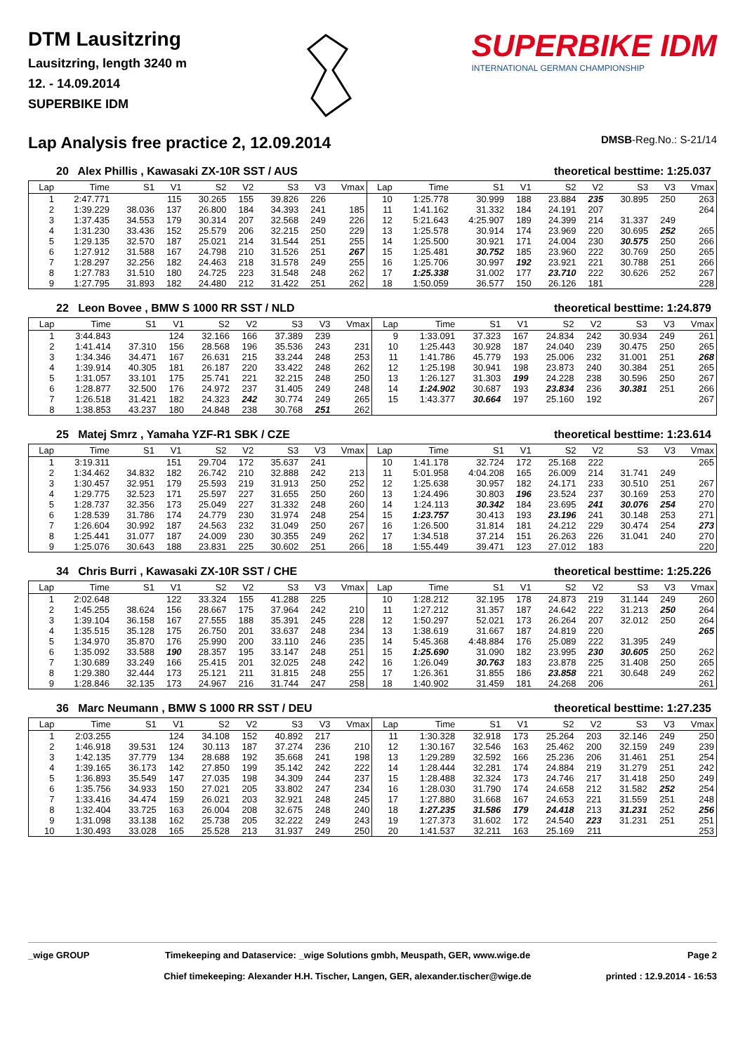DTM Lausitzring
Lausitzring, length 3240 m
12. - 14.09.2014
SUPERBIKE IDM
SUPERBIKE IDM
INTERNATIONAL GERMAN CHAMPIONSHIP
Lap Analysis free practice 2, 12.09.2014 DMSB-Reg.No.: S-21/14
20 Alex Phillis , Kawasaki ZX-10R SST / AUS theoretical besttime: 1:25.037
| Lap | Time | S1 | V1 | S2 | V2 | S3 | V3 | Vmax | Lap | Time | S1 | V1 | S2 | V2 | S3 | V3 | Vmax |
| --- | --- | --- | --- | --- | --- | --- | --- | --- | --- | --- | --- | --- | --- | --- | --- | --- | --- |
| 1 | 2:47.771 | | 115 | 30.265 | 155 | 39.826 | 226 | | 10 | 1:25.778 | 30.999 | 188 | 23.884 | 235 | 30.895 | 250 | 263 |
| 2 | 1:39.229 | 38.036 | 137 | 26.800 | 184 | 34.393 | 241 | 185 | 11 | 1:41.162 | 31.332 | 184 | 24.191 | 207 | | | 264 |
| 3 | 1:37.435 | 34.553 | 179 | 30.314 | 207 | 32.568 | 249 | 226 | 12 | 5:21.643 | 4:25.907 | 189 | 24.399 | 214 | 31.337 | 249 | |
| 4 | 1:31.230 | 33.436 | 152 | 25.579 | 206 | 32.215 | 250 | 229 | 13 | 1:25.578 | 30.914 | 174 | 23.969 | 220 | 30.695 | 252 | 265 |
| 5 | 1:29.135 | 32.570 | 187 | 25.021 | 214 | 31.544 | 251 | 255 | 14 | 1:25.500 | 30.921 | 171 | 24.004 | 230 | 30.575 | 250 | 266 |
| 6 | 1:27.912 | 31.588 | 167 | 24.798 | 210 | 31.526 | 251 | 267 | 15 | 1:25.481 | 30.752 | 185 | 23.960 | 222 | 30.769 | 250 | 265 |
| 7 | 1:28.297 | 32.256 | 182 | 24.463 | 218 | 31.578 | 249 | 255 | 16 | 1:25.706 | 30.997 | 192 | 23.921 | 221 | 30.788 | 251 | 266 |
| 8 | 1:27.783 | 31.510 | 180 | 24.725 | 223 | 31.548 | 248 | 262 | 17 | 1:25.338 | 31.002 | 177 | 23.710 | 222 | 30.626 | 252 | 267 |
| 9 | 1:27.795 | 31.893 | 182 | 24.480 | 212 | 31.422 | 251 | 262 | 18 | 1:50.059 | 36.577 | 150 | 26.126 | 181 | | | 228 |
22 Leon Bovee , BMW S 1000 RR SST / NLD theoretical besttime: 1:24.879
| Lap | Time | S1 | V1 | S2 | V2 | S3 | V3 | Vmax | Lap | Time | S1 | V1 | S2 | V2 | S3 | V3 | Vmax |
| --- | --- | --- | --- | --- | --- | --- | --- | --- | --- | --- | --- | --- | --- | --- | --- | --- | --- |
| 1 | 3:44.843 | | 124 | 32.166 | 166 | 37.389 | 239 | | 9 | 1:33.091 | 37.323 | 167 | 24.834 | 242 | 30.934 | 249 | 261 |
| 2 | 1:41.414 | 37.310 | 156 | 28.568 | 196 | 35.536 | 243 | 231 | 10 | 1:25.443 | 30.928 | 187 | 24.040 | 239 | 30.475 | 250 | 265 |
| 3 | 1:34.346 | 34.471 | 167 | 26.631 | 215 | 33.244 | 248 | 253 | 11 | 1:41.786 | 45.779 | 193 | 25.006 | 232 | 31.001 | 251 | 268 |
| 4 | 1:39.914 | 40.305 | 181 | 26.187 | 220 | 33.422 | 248 | 262 | 12 | 1:25.198 | 30.941 | 198 | 23.873 | 240 | 30.384 | 251 | 265 |
| 5 | 1:31.057 | 33.101 | 175 | 25.741 | 221 | 32.215 | 248 | 250 | 13 | 1:26.127 | 31.303 | 199 | 24.228 | 238 | 30.596 | 250 | 267 |
| 6 | 1:28.877 | 32.500 | 176 | 24.972 | 237 | 31.405 | 249 | 248 | 14 | 1:24.902 | 30.687 | 193 | 23.834 | 236 | 30.381 | 251 | 266 |
| 7 | 1:26.518 | 31.421 | 182 | 24.323 | 242 | 30.774 | 249 | 265 | 15 | 1:43.377 | 30.664 | 197 | 25.160 | 192 | | | 267 |
| 8 | 1:38.853 | 43.237 | 180 | 24.848 | 238 | 30.768 | 251 | 262 | | | | | | | | | |
25 Matej Smrz , Yamaha YZF-R1 SBK / CZE theoretical besttime: 1:23.614
| Lap | Time | S1 | V1 | S2 | V2 | S3 | V3 | Vmax | Lap | Time | S1 | V1 | S2 | V2 | S3 | V3 | Vmax |
| --- | --- | --- | --- | --- | --- | --- | --- | --- | --- | --- | --- | --- | --- | --- | --- | --- | --- |
| 1 | 3:19.311 | | 151 | 29.704 | 172 | 35.637 | 241 | | 10 | 1:41.178 | 32.724 | 172 | 25.168 | 222 | | | 265 |
| 2 | 1:34.462 | 34.832 | 182 | 26.742 | 210 | 32.888 | 242 | 213 | 11 | 5:01.958 | 4:04.208 | 165 | 26.009 | 214 | 31.741 | 249 | |
| 3 | 1:30.457 | 32.951 | 179 | 25.593 | 219 | 31.913 | 250 | 252 | 12 | 1:25.638 | 30.957 | 182 | 24.171 | 233 | 30.510 | 251 | 267 |
| 4 | 1:29.775 | 32.523 | 171 | 25.597 | 227 | 31.655 | 250 | 260 | 13 | 1:24.496 | 30.803 | 196 | 23.524 | 237 | 30.169 | 253 | 270 |
| 5 | 1:28.737 | 32.356 | 173 | 25.049 | 227 | 31.332 | 248 | 260 | 14 | 1:24.113 | 30.342 | 184 | 23.695 | 241 | 30.076 | 254 | 270 |
| 6 | 1:28.539 | 31.786 | 174 | 24.779 | 230 | 31.974 | 248 | 254 | 15 | 1:23.757 | 30.413 | 193 | 23.196 | 241 | 30.148 | 253 | 271 |
| 7 | 1:26.604 | 30.992 | 187 | 24.563 | 232 | 31.049 | 250 | 267 | 16 | 1:26.500 | 31.814 | 181 | 24.212 | 229 | 30.474 | 254 | 273 |
| 8 | 1:25.441 | 31.077 | 187 | 24.009 | 230 | 30.355 | 249 | 262 | 17 | 1:34.518 | 37.214 | 151 | 26.263 | 226 | 31.041 | 240 | 270 |
| 9 | 1:25.076 | 30.643 | 188 | 23.831 | 225 | 30.602 | 251 | 266 | 18 | 1:55.449 | 39.471 | 123 | 27.012 | 183 | | | 220 |
34 Chris Burri , Kawasaki ZX-10R SST / CHE theoretical besttime: 1:25.226
| Lap | Time | S1 | V1 | S2 | V2 | S3 | V3 | Vmax | Lap | Time | S1 | V1 | S2 | V2 | S3 | V3 | Vmax |
| --- | --- | --- | --- | --- | --- | --- | --- | --- | --- | --- | --- | --- | --- | --- | --- | --- | --- |
| 1 | 2:02.648 | | 122 | 33.324 | 155 | 41.288 | 225 | | 10 | 1:28.212 | 32.195 | 178 | 24.873 | 219 | 31.144 | 249 | 260 |
| 2 | 1:45.255 | 38.624 | 156 | 28.667 | 175 | 37.964 | 242 | 210 | 11 | 1:27.212 | 31.357 | 187 | 24.642 | 222 | 31.213 | 250 | 264 |
| 3 | 1:39.104 | 36.158 | 167 | 27.555 | 188 | 35.391 | 245 | 228 | 12 | 1:50.297 | 52.021 | 173 | 26.264 | 207 | 32.012 | 250 | 264 |
| 4 | 1:35.515 | 35.128 | 175 | 26.750 | 201 | 33.637 | 248 | 234 | 13 | 1:38.619 | 31.667 | 187 | 24.819 | 220 | | | 265 |
| 5 | 1:34.970 | 35.870 | 176 | 25.990 | 200 | 33.110 | 246 | 235 | 14 | 5:45.368 | 4:48.884 | 176 | 25.089 | 222 | 31.395 | 249 | |
| 6 | 1:35.092 | 33.588 | 190 | 28.357 | 195 | 33.147 | 248 | 251 | 15 | 1:25.690 | 31.090 | 182 | 23.995 | 230 | 30.605 | 250 | 262 |
| 7 | 1:30.689 | 33.249 | 166 | 25.415 | 201 | 32.025 | 248 | 242 | 16 | 1:26.049 | 30.763 | 183 | 23.878 | 225 | 31.408 | 250 | 265 |
| 8 | 1:29.380 | 32.444 | 173 | 25.121 | 211 | 31.815 | 248 | 255 | 17 | 1:26.361 | 31.855 | 186 | 23.858 | 221 | 30.648 | 249 | 262 |
| 9 | 1:28.846 | 32.135 | 173 | 24.967 | 216 | 31.744 | 247 | 258 | 18 | 1:40.902 | 31.459 | 181 | 24.268 | 206 | | | 261 |
36 Marc Neumann , BMW S 1000 RR SST / DEU theoretical besttime: 1:27.235
| Lap | Time | S1 | V1 | S2 | V2 | S3 | V3 | Vmax | Lap | Time | S1 | V1 | S2 | V2 | S3 | V3 | Vmax |
| --- | --- | --- | --- | --- | --- | --- | --- | --- | --- | --- | --- | --- | --- | --- | --- | --- | --- |
| 1 | 2:03.255 | | 124 | 34.108 | 152 | 40.892 | 217 | | 11 | 1:30.328 | 32.918 | 173 | 25.264 | 203 | 32.146 | 249 | 250 |
| 2 | 1:46.918 | 39.531 | 124 | 30.113 | 187 | 37.274 | 236 | 210 | 12 | 1:30.167 | 32.546 | 163 | 25.462 | 200 | 32.159 | 249 | 239 |
| 3 | 1:42.135 | 37.779 | 134 | 28.688 | 192 | 35.668 | 241 | 198 | 13 | 1:29.289 | 32.592 | 166 | 25.236 | 206 | 31.461 | 251 | 254 |
| 4 | 1:39.165 | 36.173 | 142 | 27.850 | 199 | 35.142 | 242 | 222 | 14 | 1:28.444 | 32.281 | 174 | 24.884 | 219 | 31.279 | 251 | 242 |
| 5 | 1:36.893 | 35.549 | 147 | 27.035 | 198 | 34.309 | 244 | 237 | 15 | 1:28.488 | 32.324 | 173 | 24.746 | 217 | 31.418 | 250 | 249 |
| 6 | 1:35.756 | 34.933 | 150 | 27.021 | 205 | 33.802 | 247 | 234 | 16 | 1:28.030 | 31.790 | 174 | 24.658 | 212 | 31.582 | 252 | 254 |
| 7 | 1:33.416 | 34.474 | 159 | 26.021 | 203 | 32.921 | 248 | 245 | 17 | 1:27.880 | 31.668 | 167 | 24.653 | 221 | 31.559 | 251 | 248 |
| 8 | 1:32.404 | 33.725 | 163 | 26.004 | 208 | 32.675 | 248 | 240 | 18 | 1:27.235 | 31.586 | 179 | 24.418 | 213 | 31.231 | 252 | 256 |
| 9 | 1:31.098 | 33.138 | 162 | 25.738 | 205 | 32.222 | 249 | 243 | 19 | 1:27.373 | 31.602 | 172 | 24.540 | 223 | 31.231 | 251 | 251 |
| 10 | 1:30.493 | 33.028 | 165 | 25.528 | 213 | 31.937 | 249 | 250 | 20 | 1:41.537 | 32.211 | 163 | 25.169 | 211 | | | 253 |
_wige GROUP Timekeeping and Dataservice: _wige Solutions gmbh, Meuspath, GER, www.wige.de
Chief timekeeping: Alexander H.H. Tischer, Langen, GER, alexander.tischer@wige.de
Page 2
printed : 12.9.2014 - 16:53